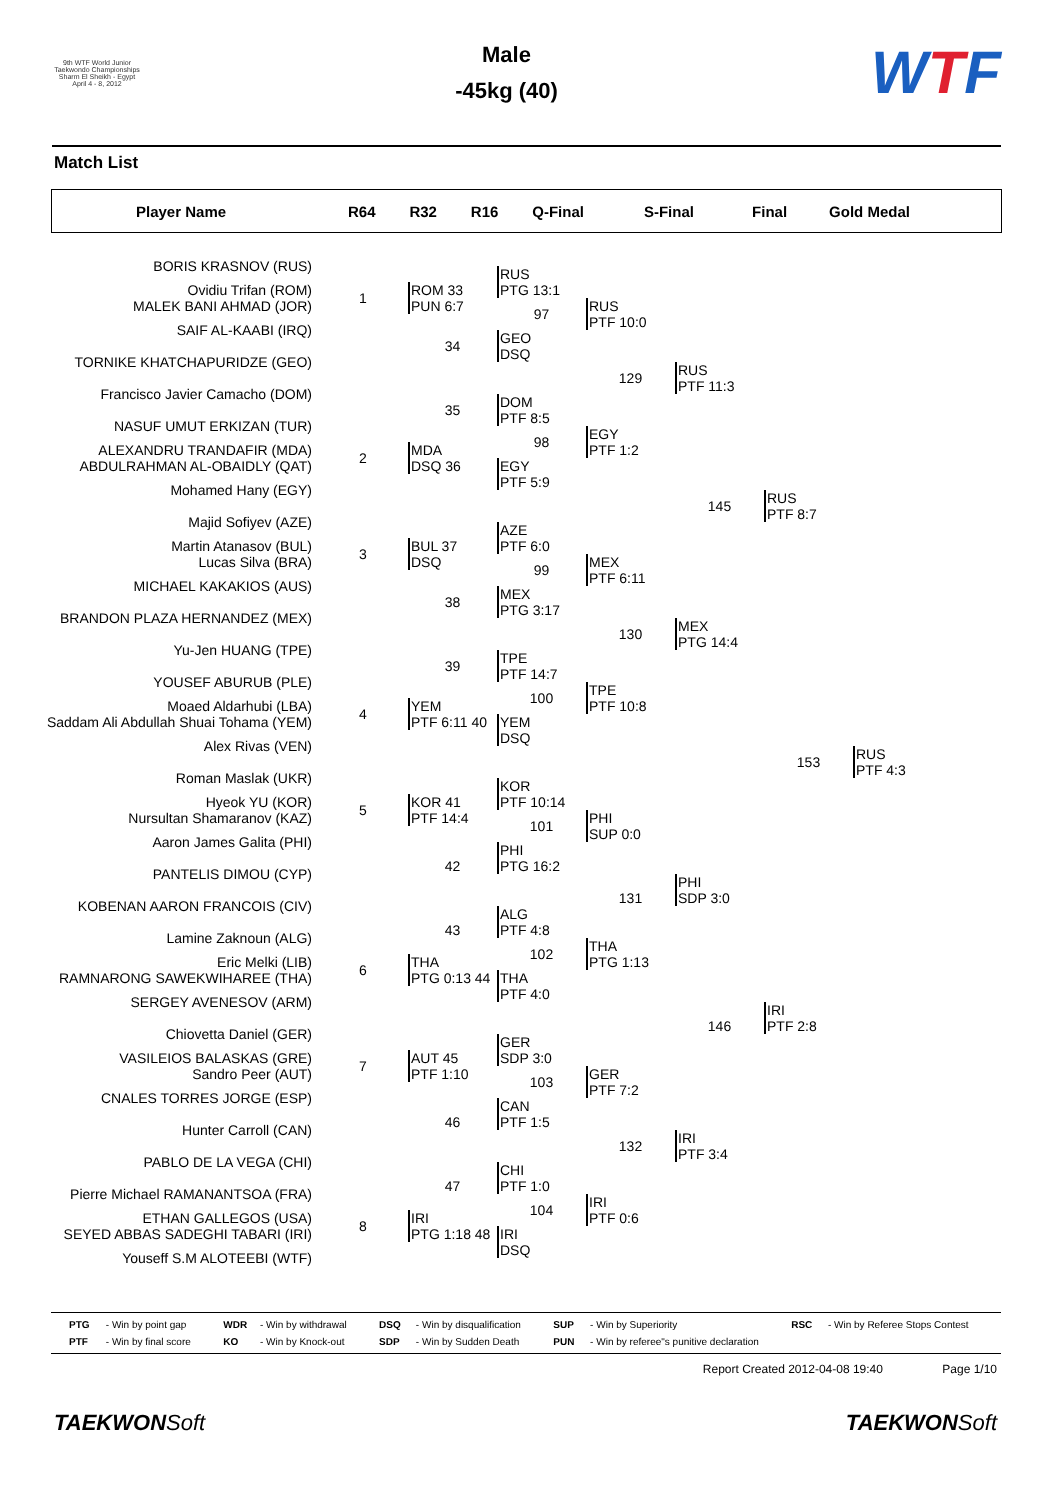9th WTF World Junior Taekwondo Championships Sharm El Sheikh - Egypt April 4 - 8, 2012
Male
-45kg (40)
WTF
Match List
| Player Name | R64 | R32 | R16 | Q-Final | S-Final | Final | Gold Medal |
| --- | --- | --- | --- | --- | --- | --- | --- |
BORIS KRASNOV (RUS)
Ovidiu Trifan (ROM)
MALEK BANI AHMAD (JOR)
SAIF AL-KAABI (IRQ)
TORNIKE KHATCHAPURIDZE (GEO)
Francisco Javier Camacho (DOM)
NASUF UMUT ERKIZAN (TUR)
ALEXANDRU TRANDAFIR (MDA)
ABDULRAHMAN AL-OBAIDLY (QAT)
Mohamed Hany (EGY)
Majid Sofiyev (AZE)
Martin Atanasov (BUL)
Lucas Silva (BRA)
MICHAEL KAKAKIOS (AUS)
BRANDON PLAZA HERNANDEZ (MEX)
Yu-Jen HUANG (TPE)
YOUSEF ABURUB (PLE)
Moaed Aldarhubi (LBA)
Saddam Ali Abdullah Shuai Tohama (YEM)
Alex Rivas (VEN)
Roman Maslak (UKR)
Hyeok YU (KOR)
Nursultan Shamaranov (KAZ)
Aaron James Galita (PHI)
PANTELIS DIMOU (CYP)
KOBENAN AARON FRANCOIS (CIV)
Lamine Zaknoun (ALG)
Eric Melki (LIB)
RAMNARONG SAWEKWIHAREE (THA)
SERGEY AVENESOV (ARM)
Chiovetta Daniel (GER)
VASILEIOS BALASKAS (GRE)
Sandro Peer (AUT)
CNALES TORRES JORGE (ESP)
Hunter Carroll (CAN)
PABLO DE LA VEGA (CHI)
Pierre Michael RAMANANTSOA (FRA)
ETHAN GALLEGOS (USA)
SEYED ABBAS SADEGHI TABARI (IRI)
Youseff S.M ALOTEEBI (WTF)
1
2
3
4
5
6
7
8
ROM 33
PUN 6:7
34
35
MDA
DSQ 36
BUL 37
DSQ
38
39
YEM
PTF 6:11 40
KOR 41
PTF 14:4
42
43
THA
PTG 0:13 44
AUT 45
PTF 1:10
46
47
IRI
PTG 1:18 48
RUS
PTG 13:1
97
GEO
DSQ
DOM
PTF 8:5
98
EGY
PTF 5:9
AZE
PTF 6:0
99
MEX
PTG 3:17
TPE
PTF 14:7
100
YEM
DSQ
KOR
PTF 10:14
101
PHI
PTG 16:2
ALG
PTF 4:8
102
THA
PTF 4:0
GER
SDP 3:0
103
CAN
PTF 1:5
CHI
PTF 1:0
104
IRI
DSQ
RUS
PTF 10:0
129
EGY
PTF 1:2
MEX
PTF 6:11
130
TPE
PTF 10:8
PHI
SUP 0:0
131
THA
PTG 1:13
GER
PTF 7:2
132
IRI
PTF 0:6
RUS
PTF 11:3
145
MEX
PTG 14:4
PHI
SDP 3:0
146
IRI
PTF 3:4
RUS
PTF 8:7
153
IRI
PTF 2:8
RUS
PTF 4:3
PTG - Win by point gap
WDR - Win by withdrawal
DSQ - Win by disqualification
SUP - Win by Superiority
RSC - Win by Referee Stops Contest
PTF - Win by final score
KO - Win by Knock-out
SDP - Win by Sudden Death
PUN - Win by referee"s punitive declaration
Report Created 2012-04-08 19:40 Page 1/10
TAEKWONSoft TAEKWONSoft